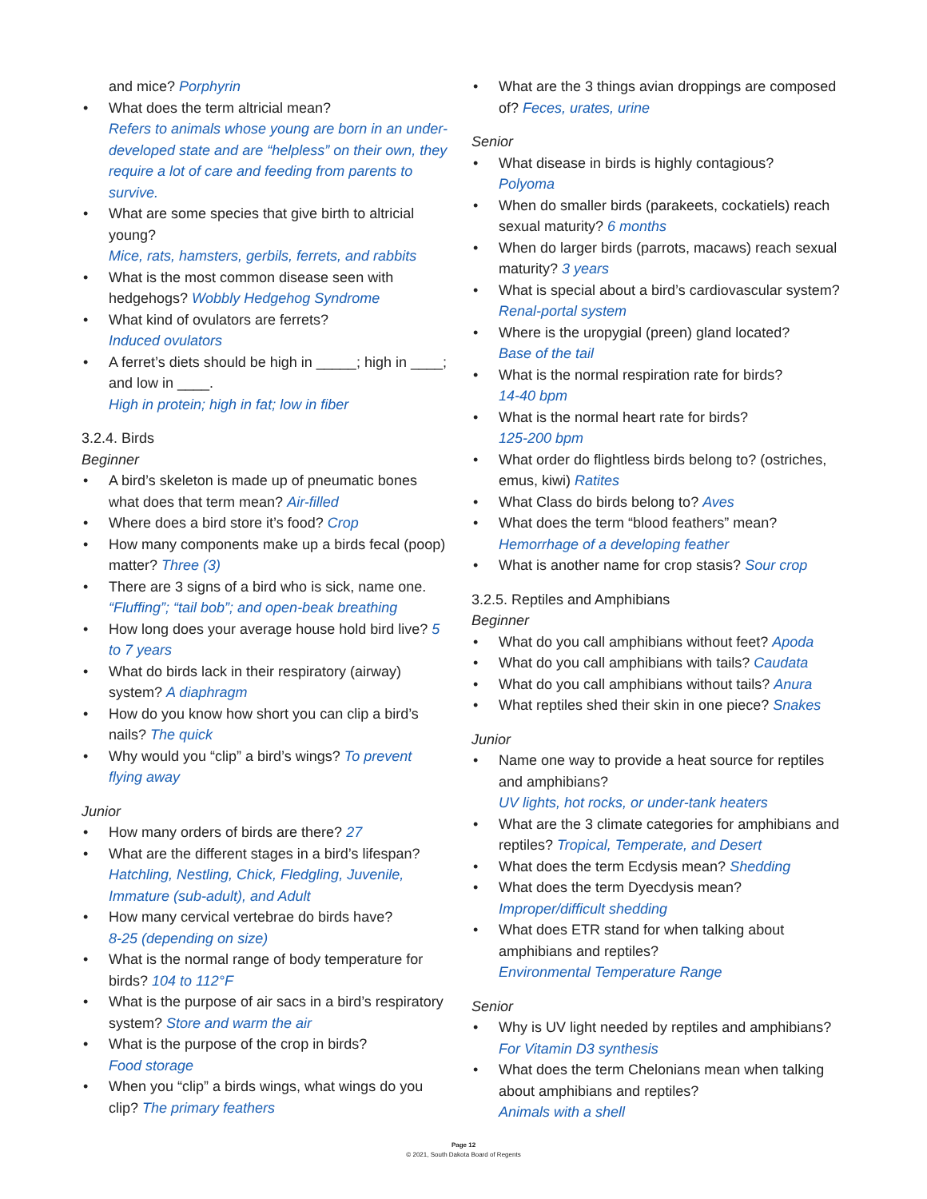and mice? Porphyrin
What does the term altricial mean?
Refers to animals whose young are born in an under-developed state and are “helpless” on their own, they require a lot of care and feeding from parents to survive.
What are some species that give birth to altricial young?
Mice, rats, hamsters, gerbils, ferrets, and rabbits
What is the most common disease seen with hedgehogs? Wobbly Hedgehog Syndrome
What kind of ovulators are ferrets?
Induced ovulators
A ferret’s diets should be high in _____; high in ____; and low in ____.
High in protein; high in fat; low in fiber
3.2.4. Birds
Beginner
A bird’s skeleton is made up of pneumatic bones what does that term mean? Air-filled
Where does a bird store it’s food? Crop
How many components make up a birds fecal (poop) matter? Three (3)
There are 3 signs of a bird who is sick, name one. “Fluffing”; “tail bob”; and open-beak breathing
How long does your average house hold bird live? 5 to 7 years
What do birds lack in their respiratory (airway) system? A diaphragm
How do you know how short you can clip a bird’s nails? The quick
Why would you “clip” a bird’s wings? To prevent flying away
Junior
How many orders of birds are there? 27
What are the different stages in a bird’s lifespan? Hatchling, Nestling, Chick, Fledgling, Juvenile, Immature (sub-adult), and Adult
How many cervical vertebrae do birds have?
8-25 (depending on size)
What is the normal range of body temperature for birds? 104 to 112°F
What is the purpose of air sacs in a bird’s respiratory system? Store and warm the air
What is the purpose of the crop in birds?
Food storage
When you “clip” a birds wings, what wings do you clip? The primary feathers
What are the 3 things avian droppings are composed of? Feces, urates, urine
Senior
What disease in birds is highly contagious?
Polyoma
When do smaller birds (parakeets, cockatiels) reach sexual maturity? 6 months
When do larger birds (parrots, macaws) reach sexual maturity? 3 years
What is special about a bird’s cardiovascular system? Renal-portal system
Where is the uropygial (preen) gland located?
Base of the tail
What is the normal respiration rate for birds?
14-40 bpm
What is the normal heart rate for birds?
125-200 bpm
What order do flightless birds belong to? (ostriches, emus, kiwi) Ratites
What Class do birds belong to? Aves
What does the term “blood feathers” mean?
Hemorrhage of a developing feather
What is another name for crop stasis? Sour crop
3.2.5. Reptiles and Amphibians
Beginner
What do you call amphibians without feet? Apoda
What do you call amphibians with tails? Caudata
What do you call amphibians without tails? Anura
What reptiles shed their skin in one piece? Snakes
Junior
Name one way to provide a heat source for reptiles and amphibians?
UV lights, hot rocks, or under-tank heaters
What are the 3 climate categories for amphibians and reptiles? Tropical, Temperate, and Desert
What does the term Ecdysis mean? Shedding
What does the term Dyecdysis mean?
Improper/difficult shedding
What does ETR stand for when talking about amphibians and reptiles?
Environmental Temperature Range
Senior
Why is UV light needed by reptiles and amphibians? For Vitamin D3 synthesis
What does the term Chelonians mean when talking about amphibians and reptiles?
Animals with a shell
Page 12
© 2021, South Dakota Board of Regents